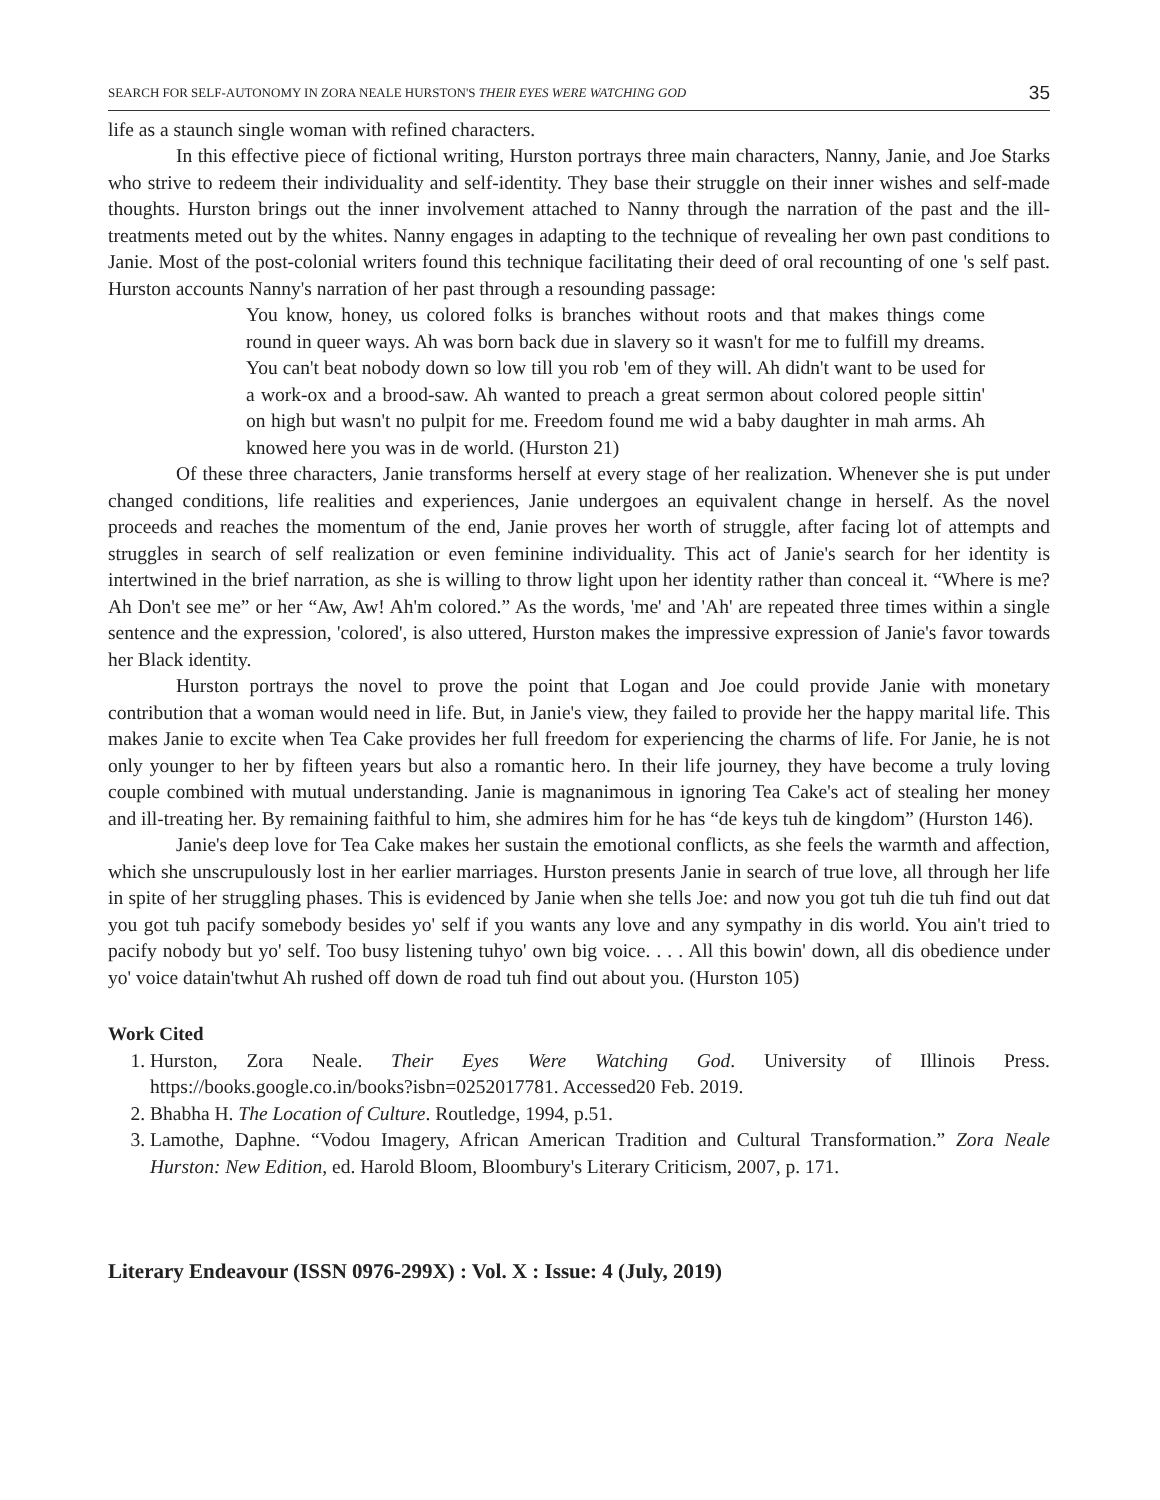SEARCH FOR SELF-AUTONOMY IN ZORA NEALE HURSTON'S THEIR EYES WERE WATCHING GOD 35
life as a staunch single woman with refined characters.
In this effective piece of fictional writing, Hurston portrays three main characters, Nanny, Janie, and Joe Starks who strive to redeem their individuality and self-identity. They base their struggle on their inner wishes and self-made thoughts. Hurston brings out the inner involvement attached to Nanny through the narration of the past and the ill-treatments meted out by the whites. Nanny engages in adapting to the technique of revealing her own past conditions to Janie. Most of the post-colonial writers found this technique facilitating their deed of oral recounting of one 's self past. Hurston accounts Nanny's narration of her past through a resounding passage:
You know, honey, us colored folks is branches without roots and that makes things come round in queer ways. Ah was born back due in slavery so it wasn't for me to fulfill my dreams. You can't beat nobody down so low till you rob 'em of they will. Ah didn't want to be used for a work-ox and a brood-saw. Ah wanted to preach a great sermon about colored people sittin' on high but wasn't no pulpit for me. Freedom found me wid a baby daughter in mah arms. Ah knowed here you was in de world. (Hurston 21)
Of these three characters, Janie transforms herself at every stage of her realization. Whenever she is put under changed conditions, life realities and experiences, Janie undergoes an equivalent change in herself. As the novel proceeds and reaches the momentum of the end, Janie proves her worth of struggle, after facing lot of attempts and struggles in search of self realization or even feminine individuality. This act of Janie's search for her identity is intertwined in the brief narration, as she is willing to throw light upon her identity rather than conceal it. “Where is me? Ah Don't see me” or her “Aw, Aw! Ah'm colored.” As the words, 'me' and 'Ah' are repeated three times within a single sentence and the expression, 'colored', is also uttered, Hurston makes the impressive expression of Janie's favor towards her Black identity.
Hurston portrays the novel to prove the point that Logan and Joe could provide Janie with monetary contribution that a woman would need in life. But, in Janie's view, they failed to provide her the happy marital life. This makes Janie to excite when Tea Cake provides her full freedom for experiencing the charms of life. For Janie, he is not only younger to her by fifteen years but also a romantic hero. In their life journey, they have become a truly loving couple combined with mutual understanding. Janie is magnanimous in ignoring Tea Cake's act of stealing her money and ill-treating her. By remaining faithful to him, she admires him for he has “de keys tuh de kingdom” (Hurston 146).
Janie's deep love for Tea Cake makes her sustain the emotional conflicts, as she feels the warmth and affection, which she unscrupulously lost in her earlier marriages. Hurston presents Janie in search of true love, all through her life in spite of her struggling phases. This is evidenced by Janie when she tells Joe: and now you got tuh die tuh find out dat you got tuh pacify somebody besides yo' self if you wants any love and any sympathy in dis world. You ain't tried to pacify nobody but yo' self. Too busy listening tuhyo' own big voice. . . . All this bowin' down, all dis obedience under yo' voice datain'twhut Ah rushed off down de road tuh find out about you. (Hurston 105)
Work Cited
1. Hurston, Zora Neale. Their Eyes Were Watching God. University of Illinois Press. https://books.google.co.in/books?isbn=0252017781. Accessed20 Feb. 2019.
2. Bhabha H. The Location of Culture. Routledge, 1994, p.51.
3. Lamothe, Daphne. “Vodou Imagery, African American Tradition and Cultural Transformation.” Zora Neale Hurston: New Edition, ed. Harold Bloom, Bloombury's Literary Criticism, 2007, p. 171.
Literary Endeavour (ISSN 0976-299X) : Vol. X : Issue: 4 (July, 2019)